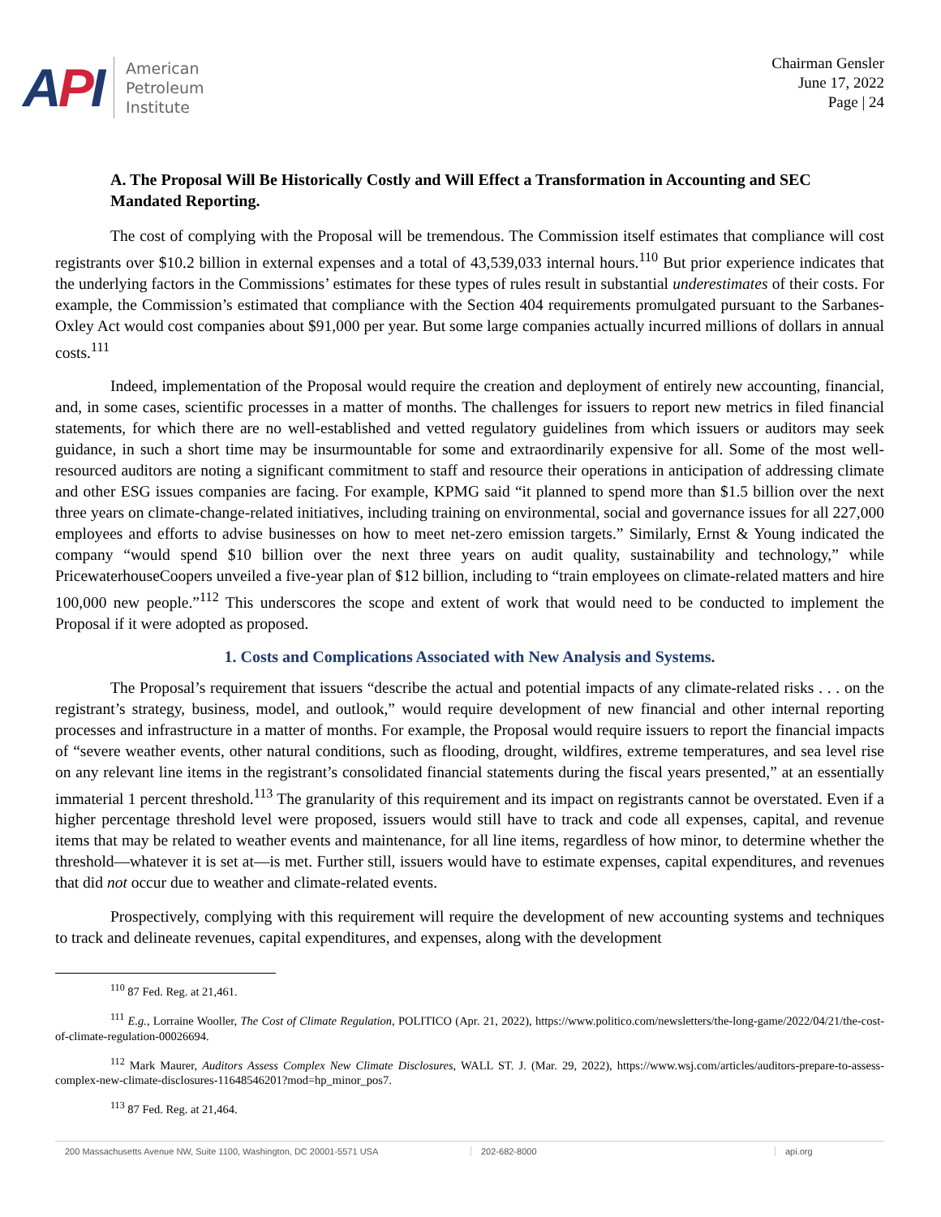API
American
Petroleum
Institute
Chairman Gensler
June 17, 2022
Page | 24
A. The Proposal Will Be Historically Costly and Will Effect a Transformation in Accounting and SEC Mandated Reporting.
The cost of complying with the Proposal will be tremendous. The Commission itself estimates that compliance will cost registrants over $10.2 billion in external expenses and a total of 43,539,033 internal hours.<sup>110</sup> But prior experience indicates that the underlying factors in the Commissions’ estimates for these types of rules result in substantial underestimates of their costs. For example, the Commission’s estimated that compliance with the Section 404 requirements promulgated pursuant to the Sarbanes-Oxley Act would cost companies about $91,000 per year. But some large companies actually incurred millions of dollars in annual costs.<sup>111</sup>
Indeed, implementation of the Proposal would require the creation and deployment of entirely new accounting, financial, and, in some cases, scientific processes in a matter of months. The challenges for issuers to report new metrics in filed financial statements, for which there are no well-established and vetted regulatory guidelines from which issuers or auditors may seek guidance, in such a short time may be insurmountable for some and extraordinarily expensive for all. Some of the most well-resourced auditors are noting a significant commitment to staff and resource their operations in anticipation of addressing climate and other ESG issues companies are facing. For example, KPMG said “it planned to spend more than $1.5 billion over the next three years on climate-change-related initiatives, including training on environmental, social and governance issues for all 227,000 employees and efforts to advise businesses on how to meet net-zero emission targets.” Similarly, Ernst & Young indicated the company “would spend $10 billion over the next three years on audit quality, sustainability and technology,” while PricewaterhouseCoopers unveiled a five-year plan of $12 billion, including to “train employees on climate-related matters and hire 100,000 new people.”<sup>112</sup> This underscores the scope and extent of work that would need to be conducted to implement the Proposal if it were adopted as proposed.
1. Costs and Complications Associated with New Analysis and Systems.
The Proposal’s requirement that issuers “describe the actual and potential impacts of any climate-related risks . . . on the registrant’s strategy, business, model, and outlook,” would require development of new financial and other internal reporting processes and infrastructure in a matter of months. For example, the Proposal would require issuers to report the financial impacts of “severe weather events, other natural conditions, such as flooding, drought, wildfires, extreme temperatures, and sea level rise on any relevant line items in the registrant’s consolidated financial statements during the fiscal years presented,” at an essentially immaterial 1 percent threshold.<sup>113</sup> The granularity of this requirement and its impact on registrants cannot be overstated. Even if a higher percentage threshold level were proposed, issuers would still have to track and code all expenses, capital, and revenue items that may be related to weather events and maintenance, for all line items, regardless of how minor, to determine whether the threshold—whatever it is set at—is met. Further still, issuers would have to estimate expenses, capital expenditures, and revenues that did not occur due to weather and climate-related events.
Prospectively, complying with this requirement will require the development of new accounting systems and techniques to track and delineate revenues, capital expenditures, and expenses, along with the development
<sup>110</sup> 87 Fed. Reg. at 21,461.
<sup>111</sup> E.g., Lorraine Wooller, The Cost of Climate Regulation, POLITICO (Apr. 21, 2022), https://www.politico.com/newsletters/the-long-game/2022/04/21/the-cost-of-climate-regulation-00026694.
<sup>112</sup> Mark Maurer, Auditors Assess Complex New Climate Disclosures, WALL ST. J. (Mar. 29, 2022), https://www.wsj.com/articles/auditors-prepare-to-assess-complex-new-climate-disclosures-11648546201?mod=hp_minor_pos7.
<sup>113</sup> 87 Fed. Reg. at 21,464.
200 Massachusetts Avenue NW, Suite 1100, Washington, DC 20001-5571 USA 202-682-8000 api.org